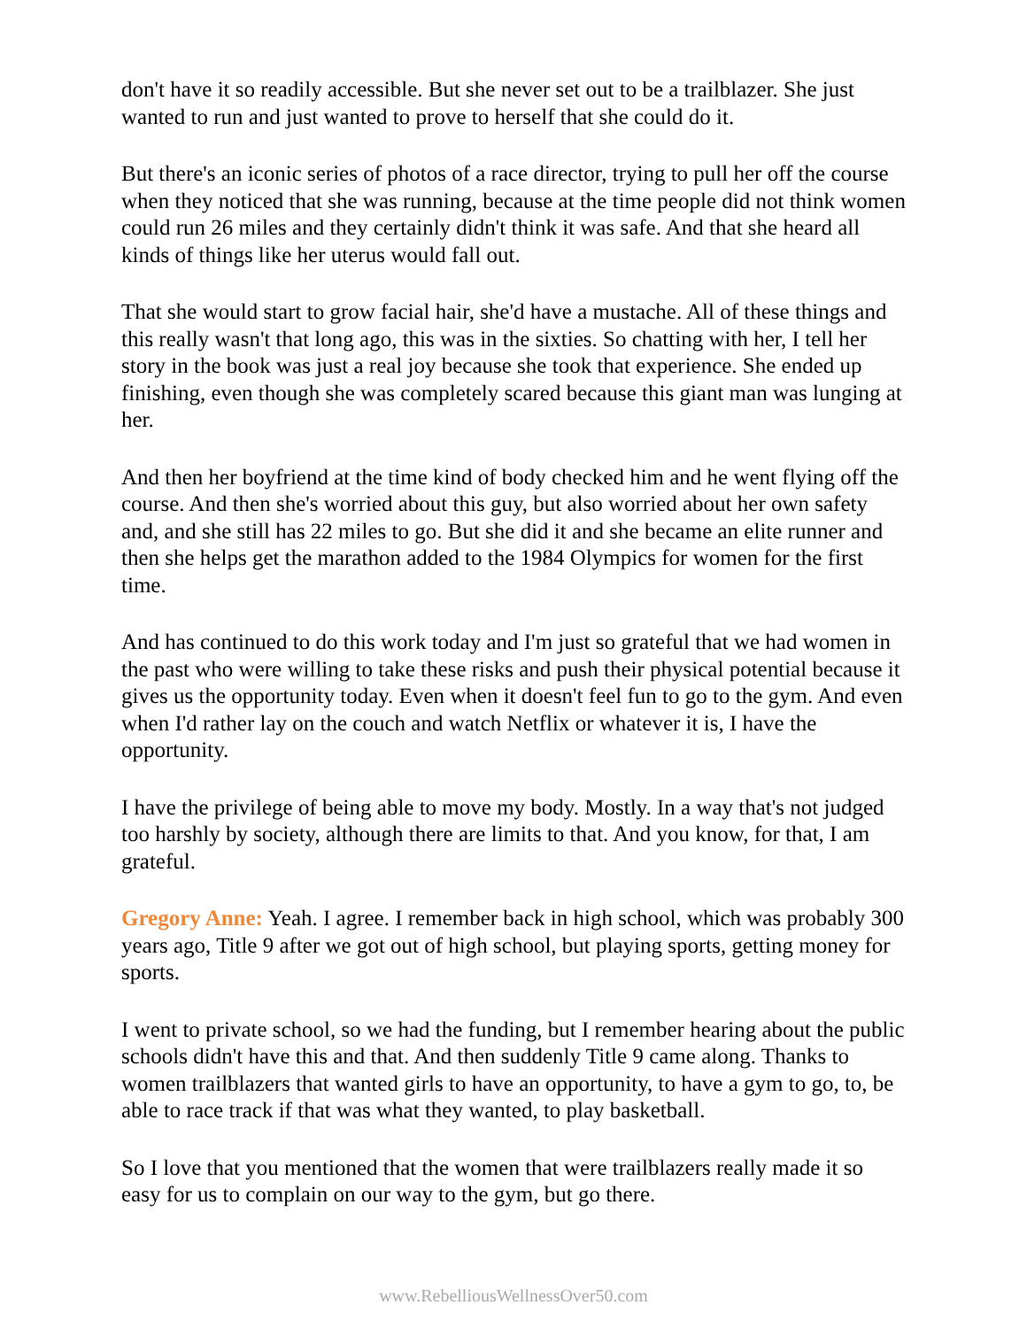don't have it so readily accessible. But she never set out to be a trailblazer. She just wanted to run and just wanted to prove to herself that she could do it.
But there's an iconic series of photos of a race director, trying to pull her off the course when they noticed that she was running, because at the time people did not think women could run 26 miles and they certainly didn't think it was safe. And that she heard all kinds of things like her uterus would fall out.
That she would start to grow facial hair, she'd have a mustache. All of these things and this really wasn't that long ago, this was in the sixties. So chatting with her, I tell her story in the book was just a real joy because she took that experience. She ended up finishing, even though she was completely scared because this giant man was lunging at her.
And then her boyfriend at the time kind of body checked him and he went flying off the course. And then she's worried about this guy, but also worried about her own safety and, and she still has 22 miles to go. But she did it and she became an elite runner and then she helps get the marathon added to the 1984 Olympics for women for the first time.
And has continued to do this work today and I'm just so grateful that we had women in the past who were willing to take these risks and push their physical potential because it gives us the opportunity today. Even when it doesn't feel fun to go to the gym. And even when I'd rather lay on the couch and watch Netflix or whatever it is, I have the opportunity.
I have the privilege of being able to move my body. Mostly. In a way that's not judged too harshly by society, although there are limits to that. And you know, for that, I am grateful.
Gregory Anne: Yeah. I agree. I remember back in high school, which was probably 300 years ago, Title 9 after we got out of high school, but playing sports, getting money for sports.
I went to private school, so we had the funding, but I remember hearing about the public schools didn't have this and that. And then suddenly Title 9 came along. Thanks to women trailblazers that wanted girls to have an opportunity, to have a gym to go, to, be able to race track if that was what they wanted, to play basketball.
So I love that you mentioned that the women that were trailblazers really made it so easy for us to complain on our way to the gym, but go there.
www.RebelliousWellnessOver50.com